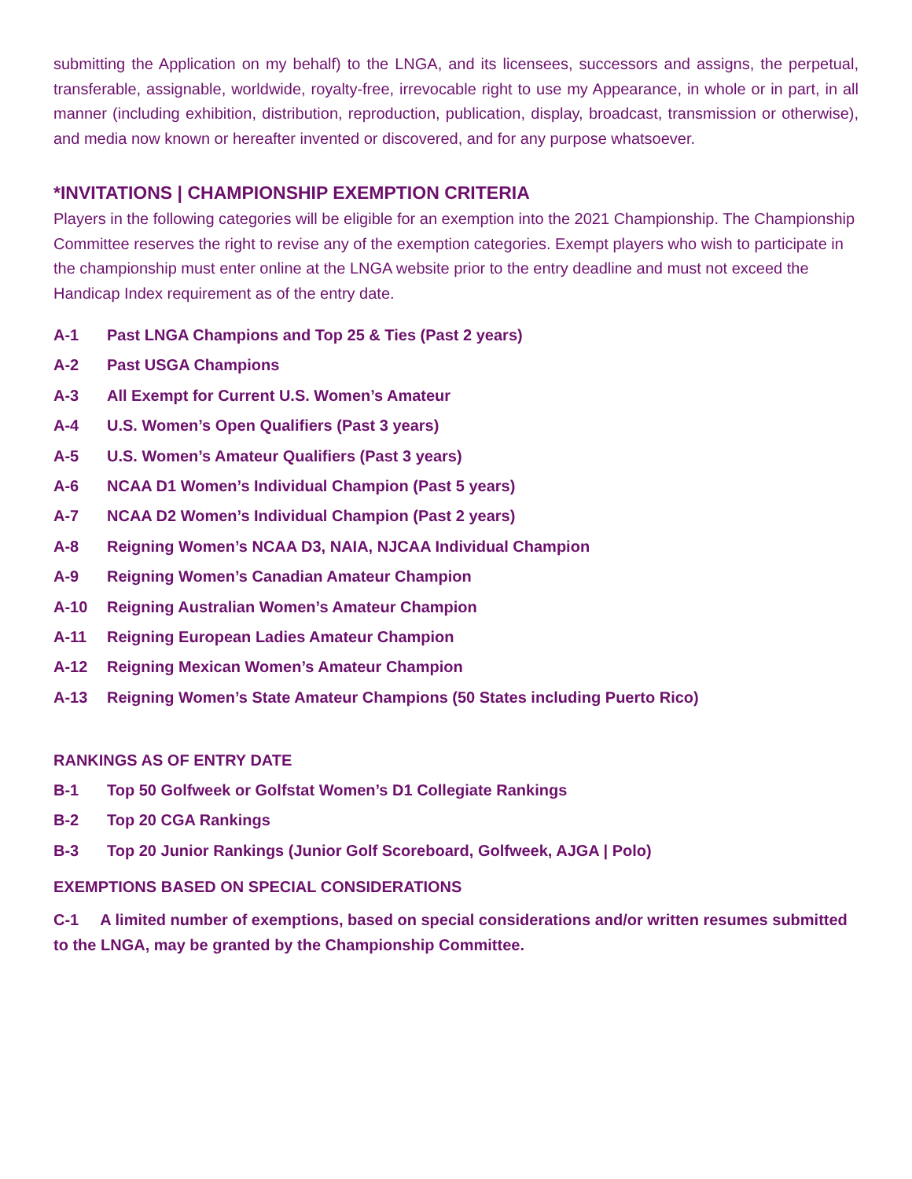submitting the Application on my behalf) to the LNGA, and its licensees, successors and assigns, the perpetual, transferable, assignable, worldwide, royalty-free, irrevocable right to use my Appearance, in whole or in part, in all manner (including exhibition, distribution, reproduction, publication, display, broadcast, transmission or otherwise), and media now known or hereafter invented or discovered, and for any purpose whatsoever.
*INVITATIONS | CHAMPIONSHIP EXEMPTION CRITERIA
Players in the following categories will be eligible for an exemption into the 2021 Championship. The Championship Committee reserves the right to revise any of the exemption categories. Exempt players who wish to participate in the championship must enter online at the LNGA website prior to the entry deadline and must not exceed the Handicap Index requirement as of the entry date.
A-1 Past LNGA Champions and Top 25 & Ties (Past 2 years)
A-2 Past USGA Champions
A-3 All Exempt for Current U.S. Women’s Amateur
A-4 U.S. Women’s Open Qualifiers (Past 3 years)
A-5 U.S. Women’s Amateur Qualifiers (Past 3 years)
A-6 NCAA D1 Women’s Individual Champion (Past 5 years)
A-7 NCAA D2 Women’s Individual Champion (Past 2 years)
A-8 Reigning Women’s NCAA D3, NAIA, NJCAA Individual Champion
A-9 Reigning Women’s Canadian Amateur Champion
A-10 Reigning Australian Women’s Amateur Champion
A-11 Reigning European Ladies Amateur Champion
A-12 Reigning Mexican Women’s Amateur Champion
A-13 Reigning Women’s State Amateur Champions (50 States including Puerto Rico)
RANKINGS AS OF ENTRY DATE
B-1 Top 50 Golfweek or Golfstat Women’s D1 Collegiate Rankings
B-2 Top 20 CGA Rankings
B-3 Top 20 Junior Rankings (Junior Golf Scoreboard, Golfweek, AJGA | Polo)
EXEMPTIONS BASED ON SPECIAL CONSIDERATIONS
C-1 A limited number of exemptions, based on special considerations and/or written resumes submitted to the LNGA, may be granted by the Championship Committee.